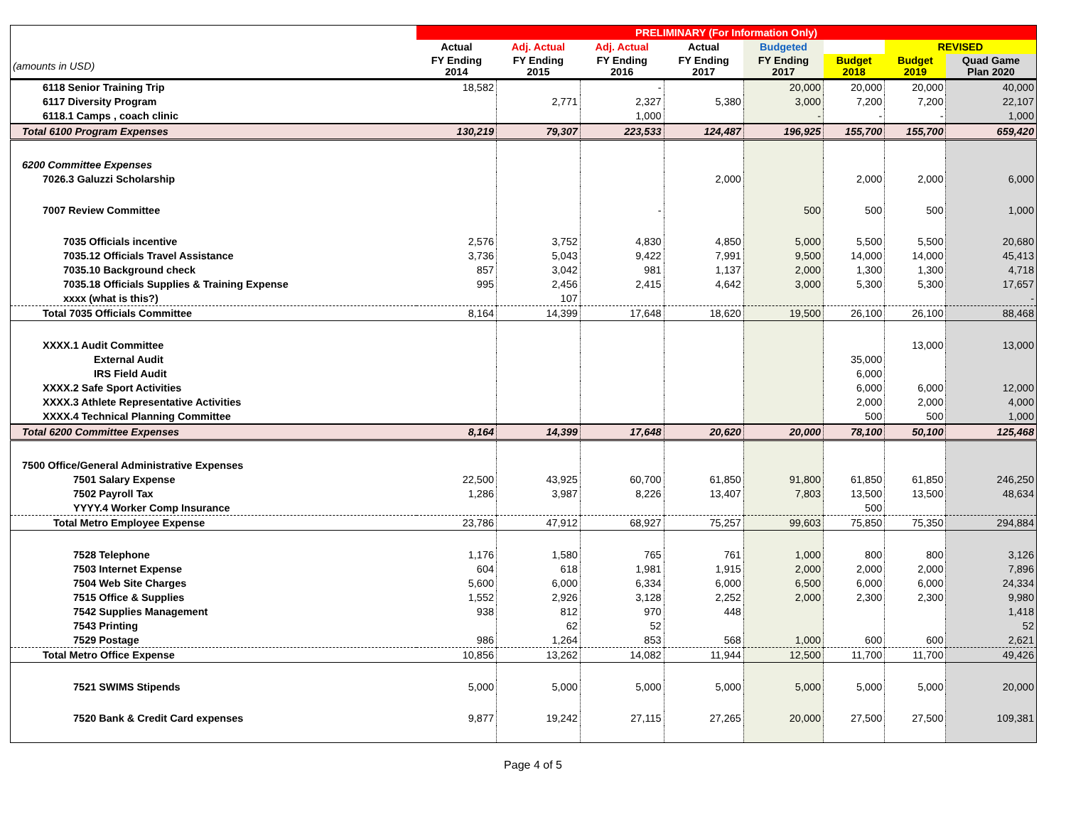| | PRELIMINARY (For Information Only) | | | | | | | |
| --- | --- | --- | --- | --- | --- | --- | --- | --- |
| | Actual | Adj. Actual | Adj. Actual | Actual | Budgeted | | REVISED | |
| (amounts in USD) | FY Ending 2014 | FY Ending 2015 | FY Ending 2016 | FY Ending 2017 | FY Ending 2017 | Budget 2018 | Budget 2019 | Quad Game Plan 2020 |
| 6118 Senior Training Trip | 18,582 | | - | | 20,000 | 20,000 | 20,000 | 40,000 |
| 6117 Diversity Program | | 2,771 | 2,327 | 5,380 | 3,000 | 7,200 | 7,200 | 22,107 |
| 6118.1 Camps , coach clinic | | | 1,000 | | - | - | - | 1,000 |
| Total 6100 Program Expenses | 130,219 | 79,307 | 223,533 | 124,487 | 196,925 | 155,700 | 155,700 | 659,420 |
| 6200 Committee Expenses | | | | | | | | |
| 7026.3 Galuzzi Scholarship | | | | 2,000 | | 2,000 | 2,000 | 6,000 |
| 7007 Review Committee | | | - | | 500 | 500 | 500 | 1,000 |
| 7035 Officials incentive | 2,576 | 3,752 | 4,830 | 4,850 | 5,000 | 5,500 | 5,500 | 20,680 |
| 7035.12 Officials Travel Assistance | 3,736 | 5,043 | 9,422 | 7,991 | 9,500 | 14,000 | 14,000 | 45,413 |
| 7035.10 Background check | 857 | 3,042 | 981 | 1,137 | 2,000 | 1,300 | 1,300 | 4,718 |
| 7035.18 Officials Supplies & Training Expense | 995 | 2,456 | 2,415 | 4,642 | 3,000 | 5,300 | 5,300 | 17,657 |
| xxxx (what is this?) | | 107 | | | | | | - |
| Total 7035 Officials Committee | 8,164 | 14,399 | 17,648 | 18,620 | 19,500 | 26,100 | 26,100 | 88,468 |
| XXXX.1 Audit Committee | | | | | | | 13,000 | 13,000 |
| External Audit | | | | | | 35,000 | | |
| IRS Field Audit | | | | | | 6,000 | | |
| XXXX.2 Safe Sport Activities | | | | | | 6,000 | 6,000 | 12,000 |
| XXXX.3 Athlete Representative Activities | | | | | | 2,000 | 2,000 | 4,000 |
| XXXX.4 Technical Planning Committee | | | | | | 500 | 500 | 1,000 |
| Total 6200 Committee Expenses | 8,164 | 14,399 | 17,648 | 20,620 | 20,000 | 78,100 | 50,100 | 125,468 |
| 7500 Office/General Administrative Expenses | | | | | | | | |
| 7501 Salary Expense | 22,500 | 43,925 | 60,700 | 61,850 | 91,800 | 61,850 | 61,850 | 246,250 |
| 7502 Payroll Tax | 1,286 | 3,987 | 8,226 | 13,407 | 7,803 | 13,500 | 13,500 | 48,634 |
| YYYY.4 Worker Comp Insurance | | | | | | 500 | | |
| Total Metro Employee Expense | 23,786 | 47,912 | 68,927 | 75,257 | 99,603 | 75,850 | 75,350 | 294,884 |
| 7528 Telephone | 1,176 | 1,580 | 765 | 761 | 1,000 | 800 | 800 | 3,126 |
| 7503 Internet Expense | 604 | 618 | 1,981 | 1,915 | 2,000 | 2,000 | 2,000 | 7,896 |
| 7504 Web Site Charges | 5,600 | 6,000 | 6,334 | 6,000 | 6,500 | 6,000 | 6,000 | 24,334 |
| 7515 Office & Supplies | 1,552 | 2,926 | 3,128 | 2,252 | 2,000 | 2,300 | 2,300 | 9,980 |
| 7542 Supplies Management | 938 | 812 | 970 | 448 | | | | 1,418 |
| 7543 Printing | | 62 | 52 | | | | | 52 |
| 7529 Postage | 986 | 1,264 | 853 | 568 | 1,000 | 600 | 600 | 2,621 |
| Total Metro Office Expense | 10,856 | 13,262 | 14,082 | 11,944 | 12,500 | 11,700 | 11,700 | 49,426 |
| 7521 SWIMS Stipends | 5,000 | 5,000 | 5,000 | 5,000 | 5,000 | 5,000 | 5,000 | 20,000 |
| 7520 Bank & Credit Card expenses | 9,877 | 19,242 | 27,115 | 27,265 | 20,000 | 27,500 | 27,500 | 109,381 |
Page 4 of 5